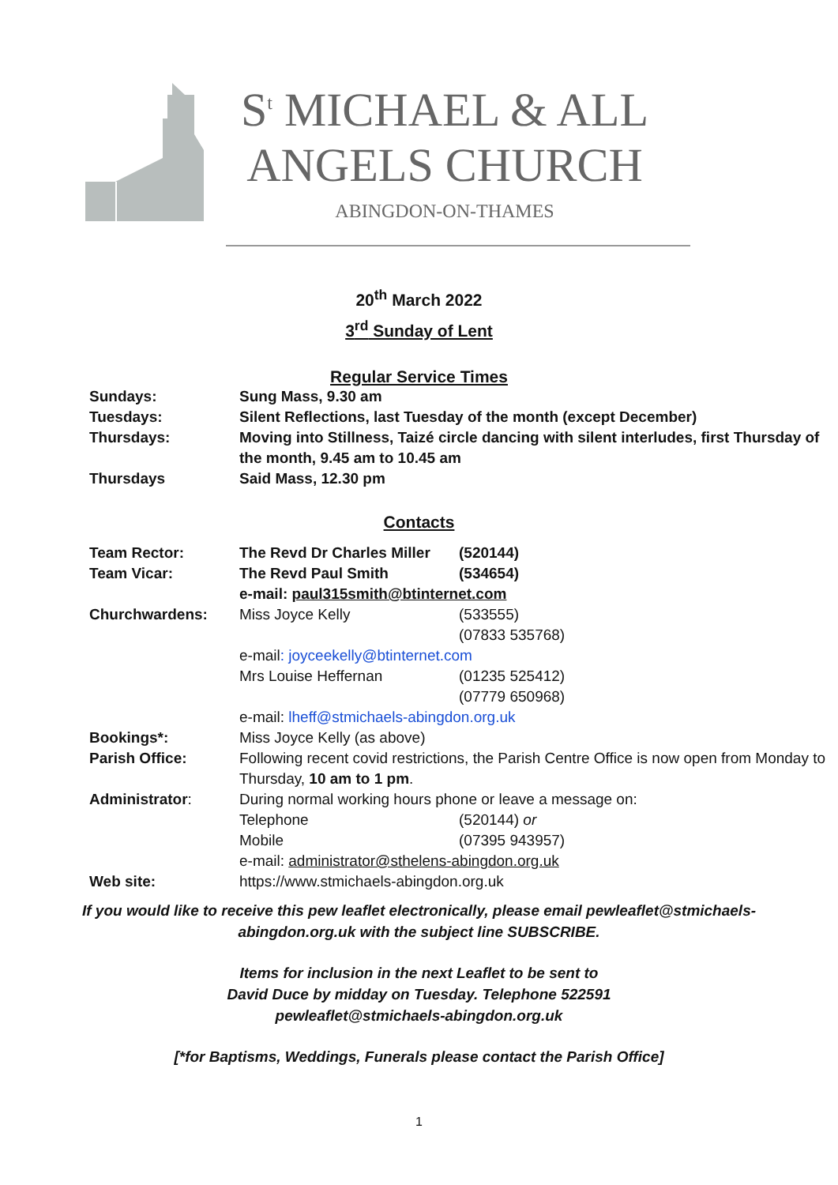S<sup>t</sup> MICHAEL & ALL
ANGELS CHURCH
ABINGDON-ON-THAMES
20<sup>th</sup> March 2022
3<sup>rd</sup> Sunday of Lent
Regular Service Times
| Sundays: | Sung Mass, 9.30 am |
| Tuesdays: | Silent Reflections, last Tuesday of the month (except December) |
| Thursdays: | Moving into Stillness, Taizé circle dancing with silent interludes, first Thursday of the month, 9.45 am to 10.45 am |
| Thursdays | Said Mass, 12.30 pm |
Contacts
| Team Rector: | The Revd Dr Charles Miller | (520144) |
| Team Vicar: | The Revd Paul Smith | (534654) |
| | e-mail: paul315smith@btinternet.com | |
| Churchwardens: | Miss Joyce Kelly | (533555) (07833 535768) |
| | e-mail : joyceekelly@btinternet.com | |
| | Mrs Louise Heffernan | (01235 525412) (07779 650968) |
| | e-mail: lheff@stmichaels-abingdon.org.uk | |
| Bookings*: | Miss Joyce Kelly (as above) | |
| Parish Office: | Following recent covid restrictions, the Parish Centre Office is now open from Monday to Thursday, 10 am to 1 pm . | |
| Administrator : | During normal working hours phone or leave a message on: | |
| | Telephone | (520144) or |
| | Mobile | (07395 943957) |
| | e-mail: administrator@sthelens-abingdon.org.uk | |
| Web site: | https://www.stmichaels-abingdon.org.uk | |
If you would like to receive this pew leaflet electronically, please email pewleaflet@stmichaels-abingdon.org.uk with the subject line SUBSCRIBE.
Items for inclusion in the next Leaflet to be sent to
David Duce by midday on Tuesday. Telephone 522591
pewleaflet@stmichaels-abingdon.org.uk
[*for Baptisms, Weddings, Funerals please contact the Parish Office]
1